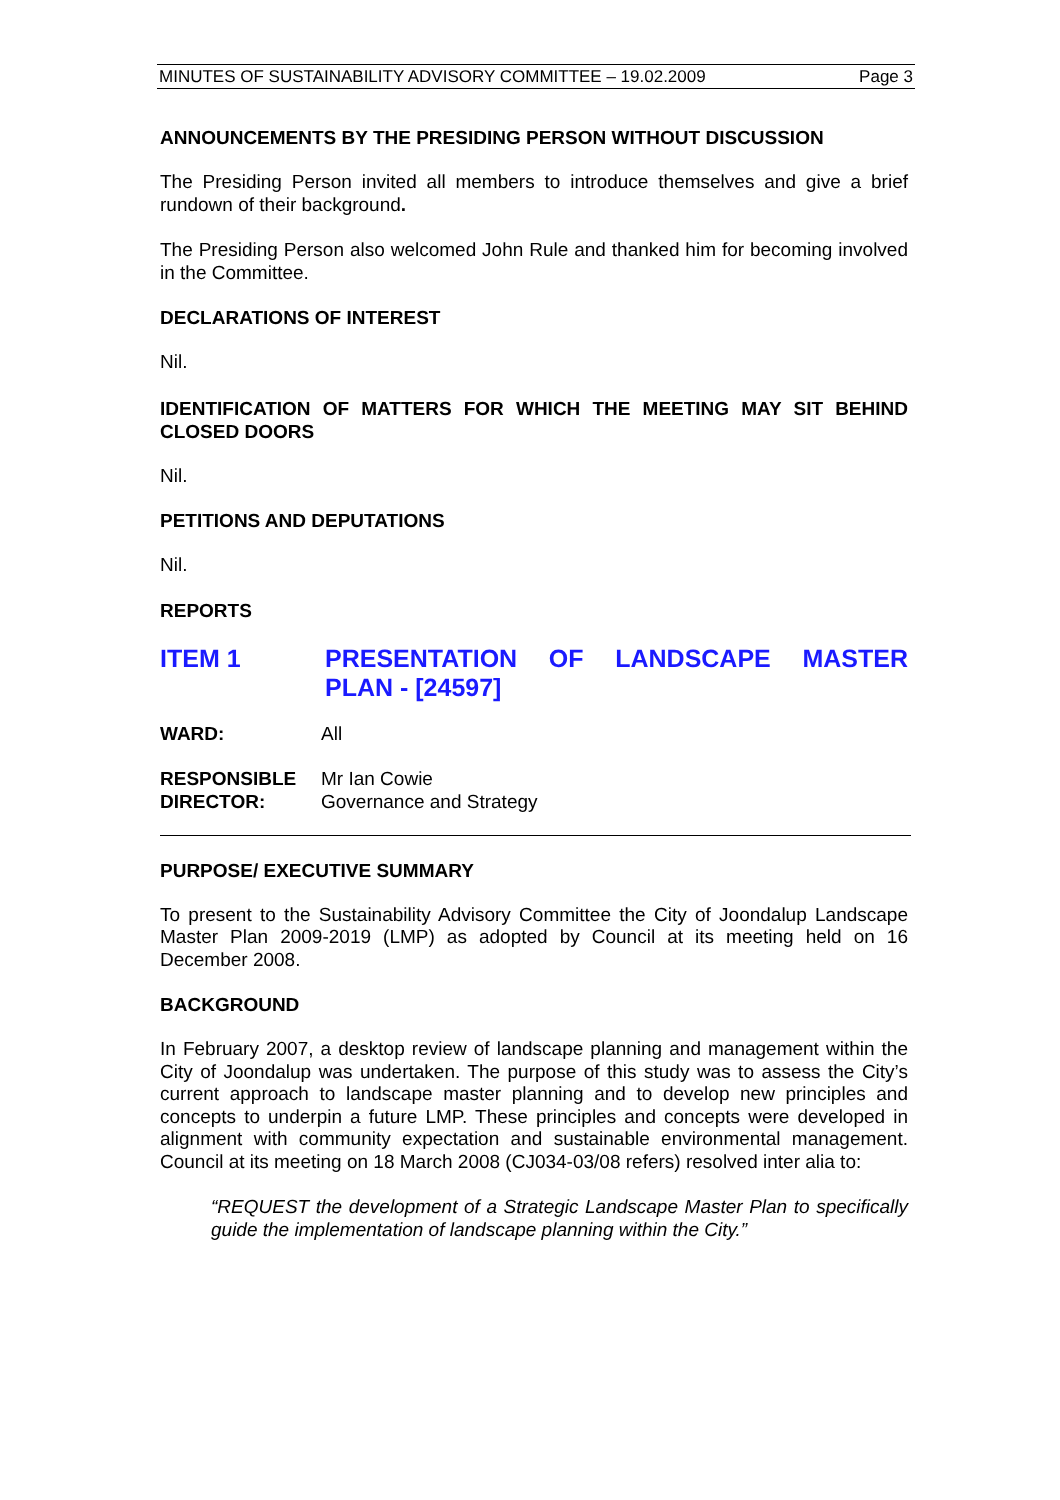MINUTES OF SUSTAINABILITY ADVISORY COMMITTEE – 19.02.2009 Page 3
ANNOUNCEMENTS BY THE PRESIDING PERSON WITHOUT DISCUSSION
The Presiding Person invited all members to introduce themselves and give a brief rundown of their background.
The Presiding Person also welcomed John Rule and thanked him for becoming involved in the Committee.
DECLARATIONS OF INTEREST
Nil.
IDENTIFICATION OF MATTERS FOR WHICH THE MEETING MAY SIT BEHIND CLOSED DOORS
Nil.
PETITIONS AND DEPUTATIONS
Nil.
REPORTS
ITEM 1 PRESENTATION OF LANDSCAPE MASTER PLAN - [24597]
WARD: All
RESPONSIBLE
DIRECTOR: Mr Ian Cowie
Governance and Strategy
PURPOSE/ EXECUTIVE SUMMARY
To present to the Sustainability Advisory Committee the City of Joondalup Landscape Master Plan 2009-2019 (LMP) as adopted by Council at its meeting held on 16 December 2008.
BACKGROUND
In February 2007, a desktop review of landscape planning and management within the City of Joondalup was undertaken. The purpose of this study was to assess the City’s current approach to landscape master planning and to develop new principles and concepts to underpin a future LMP. These principles and concepts were developed in alignment with community expectation and sustainable environmental management. Council at its meeting on 18 March 2008 (CJ034-03/08 refers) resolved inter alia to:
“REQUEST the development of a Strategic Landscape Master Plan to specifically guide the implementation of landscape planning within the City.”